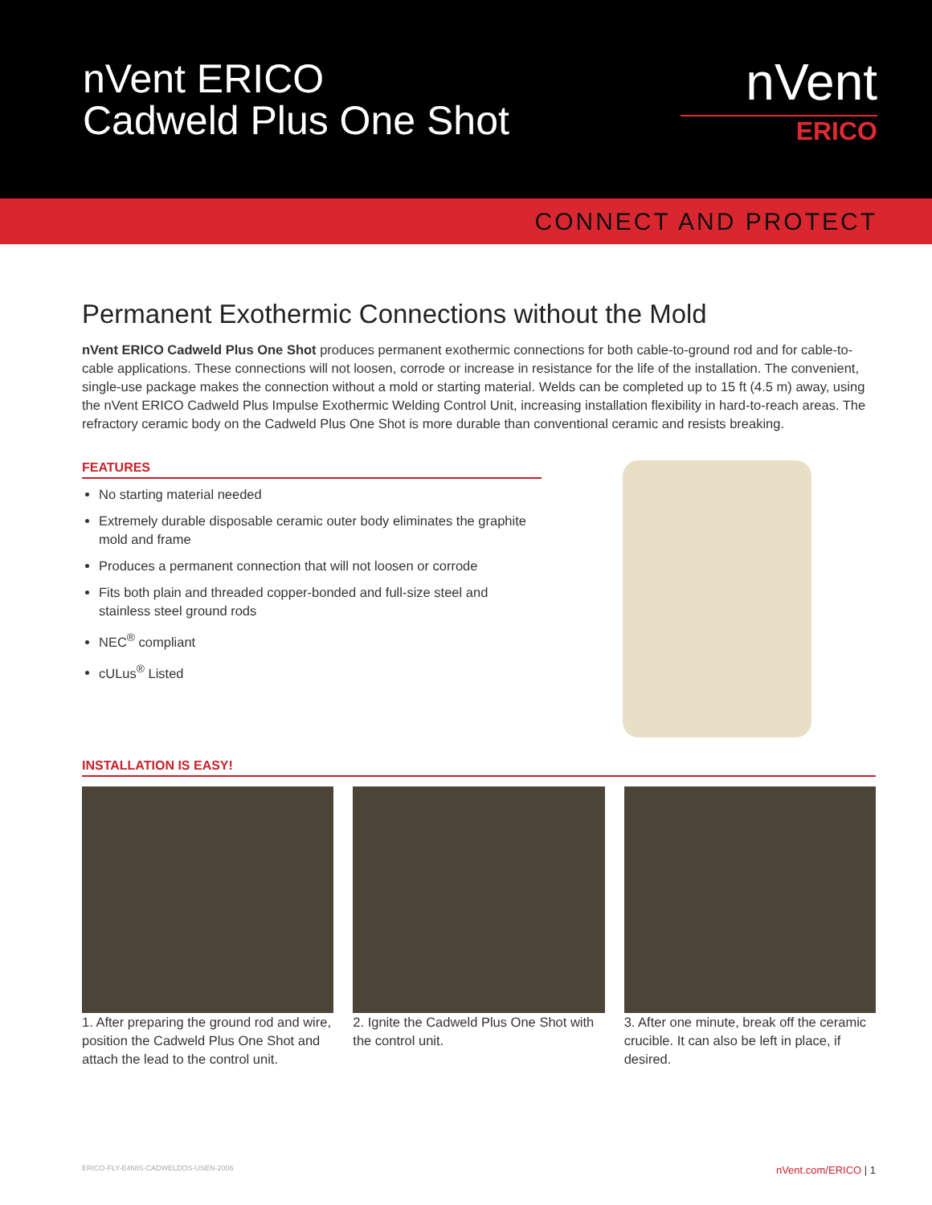nVent ERICO
Cadweld Plus One Shot
nVent
ERICO
CONNECT AND PROTECT
Permanent Exothermic Connections without the Mold
nVent ERICO Cadweld Plus One Shot produces permanent exothermic connections for both cable-to-ground rod and for cable-to-cable applications. These connections will not loosen, corrode or increase in resistance for the life of the installation. The convenient, single-use package makes the connection without a mold or starting material. Welds can be completed up to 15 ft (4.5 m) away, using the nVent ERICO Cadweld Plus Impulse Exothermic Welding Control Unit, increasing installation flexibility in hard-to-reach areas. The refractory ceramic body on the Cadweld Plus One Shot is more durable than conventional ceramic and resists breaking.
FEATURES
No starting material needed
Extremely durable disposable ceramic outer body eliminates the graphite mold and frame
Produces a permanent connection that will not loosen or corrode
Fits both plain and threaded copper-bonded and full-size steel and stainless steel ground rods
NEC<sup>®</sup> compliant
cULus<sup>®</sup> Listed
INSTALLATION IS EASY!
1. After preparing the ground rod and wire, position the Cadweld Plus One Shot and attach the lead to the control unit.
2. Ignite the Cadweld Plus One Shot with the control unit.
3. After one minute, break off the ceramic crucible. It can also be left in place, if desired.
ERICO-FLY-E468S-CADWELDOS-USEN-2006 nVent.com/ERICO | 1